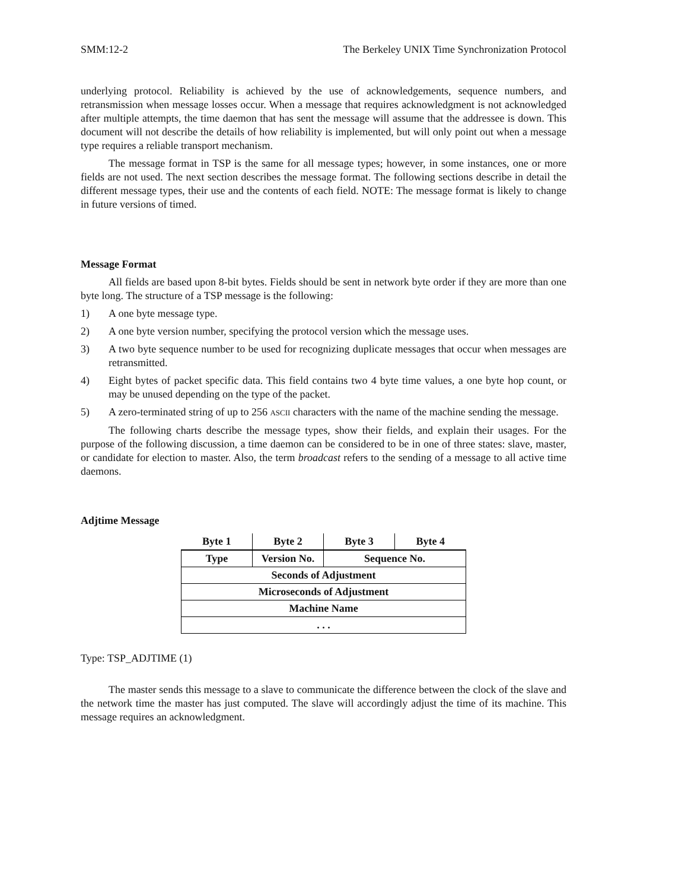SMM:12-2 The Berkeley UNIX Time Synchronization Protocol
underlying protocol. Reliability is achieved by the use of acknowledgements, sequence numbers, and retransmission when message losses occur. When a message that requires acknowledgment is not acknowledged after multiple attempts, the time daemon that has sent the message will assume that the addressee is down. This document will not describe the details of how reliability is implemented, but will only point out when a message type requires a reliable transport mechanism.
The message format in TSP is the same for all message types; however, in some instances, one or more fields are not used. The next section describes the message format. The following sections describe in detail the different message types, their use and the contents of each field. NOTE: The message format is likely to change in future versions of timed.
Message Format
All fields are based upon 8-bit bytes. Fields should be sent in network byte order if they are more than one byte long. The structure of a TSP message is the following:
1) A one byte message type.
2) A one byte version number, specifying the protocol version which the message uses.
3) A two byte sequence number to be used for recognizing duplicate messages that occur when messages are retransmitted.
4) Eight bytes of packet specific data. This field contains two 4 byte time values, a one byte hop count, or may be unused depending on the type of the packet.
5) A zero-terminated string of up to 256 ASCII characters with the name of the machine sending the message.
The following charts describe the message types, show their fields, and explain their usages. For the purpose of the following discussion, a time daemon can be considered to be in one of three states: slave, master, or candidate for election to master. Also, the term broadcast refers to the sending of a message to all active time daemons.
Adjtime Message
| Byte 1 | Byte 2 | Byte 3 | Byte 4 |
| --- | --- | --- | --- |
| Type | Version No. | Sequence No. | |
| Seconds of Adjustment | | | |
| Microseconds of Adjustment | | | |
| Machine Name | | | |
| . . . | | | |
Type: TSP_ADJTIME (1)
The master sends this message to a slave to communicate the difference between the clock of the slave and the network time the master has just computed. The slave will accordingly adjust the time of its machine. This message requires an acknowledgment.